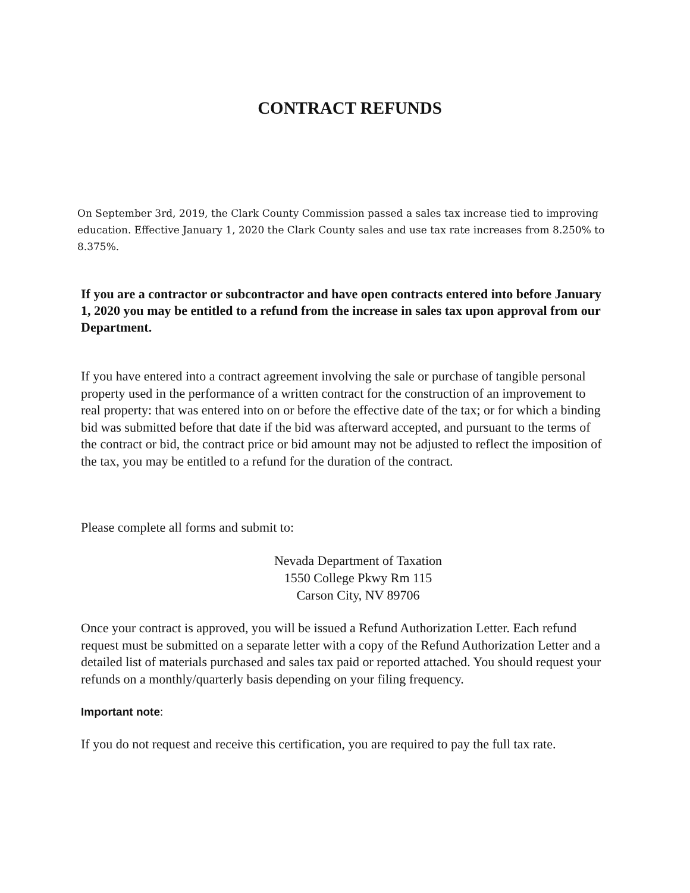CONTRACT REFUNDS
On September 3rd, 2019, the Clark County Commission passed a sales tax increase tied to improving education. Effective January 1, 2020 the Clark County sales and use tax rate increases from 8.250% to 8.375%.
If you are a contractor or subcontractor and have open contracts entered into before January 1, 2020 you may be entitled to a refund from the increase in sales tax upon approval from our Department.
If you have entered into a contract agreement involving the sale or purchase of tangible personal property used in the performance of a written contract for the construction of an improvement to real property: that was entered into on or before the effective date of the tax; or for which a binding bid was submitted before that date if the bid was afterward accepted, and pursuant to the terms of the contract or bid, the contract price or bid amount may not be adjusted to reflect the imposition of the tax, you may be entitled to a refund for the duration of the contract.
Please complete all forms and submit to:
Nevada Department of Taxation
1550 College Pkwy Rm 115
Carson City, NV 89706
Once your contract is approved, you will be issued a Refund Authorization Letter. Each refund request must be submitted on a separate letter with a copy of the Refund Authorization Letter and a detailed list of materials purchased and sales tax paid or reported attached. You should request your refunds on a monthly/quarterly basis depending on your filing frequency.
Important note:
If you do not request and receive this certification, you are required to pay the full tax rate.